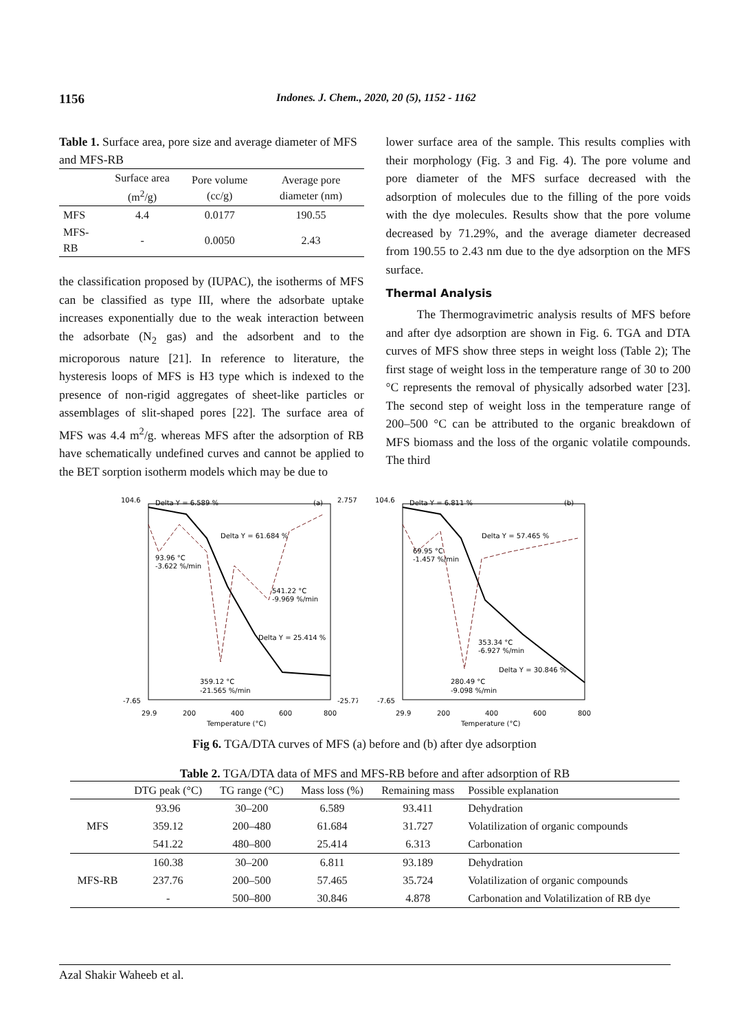1156
Indones. J. Chem., 2020, 20 (5), 1152 - 1162
Table 1. Surface area, pore size and average diameter of MFS and MFS-RB
| | Surface area (m<sup>2</sup>/g) | Pore volume (cc/g) | Average pore diameter (nm) |
| --- | --- | --- | --- |
| MFS | 4.4 | 0.0177 | 190.55 |
| MFS-RB | - | 0.0050 | 2.43 |
the classification proposed by (IUPAC), the isotherms of MFS can be classified as type III, where the adsorbate uptake increases exponentially due to the weak interaction between the adsorbate (N<sub>2</sub> gas) and the adsorbent and to the microporous nature [21]. In reference to literature, the hysteresis loops of MFS is H3 type which is indexed to the presence of non-rigid aggregates of sheet-like particles or assemblages of slit-shaped pores [22]. The surface area of MFS was 4.4 m<sup>2</sup>/g. whereas MFS after the adsorption of RB have schematically undefined curves and cannot be applied to the BET sorption isotherm models which may be due to
lower surface area of the sample. This results complies with their morphology (Fig. 3 and Fig. 4). The pore volume and pore diameter of the MFS surface decreased with the adsorption of molecules due to the filling of the pore voids with the dye molecules. Results show that the pore volume decreased by 71.29%, and the average diameter decreased from 190.55 to 2.43 nm due to the dye adsorption on the MFS surface.
Thermal Analysis
The Thermogravimetric analysis results of MFS before and after dye adsorption are shown in Fig. 6. TGA and DTA curves of MFS show three steps in weight loss (Table 2); The first stage of weight loss in the temperature range of 30 to 200 °C represents the removal of physically adsorbed water [23]. The second step of weight loss in the temperature range of 200–500 °C can be attributed to the organic breakdown of MFS biomass and the loss of the organic volatile compounds. The third
Delta Y = 6.589 %
Delta Y = 61.684 %
93.96 °C
-3.622 %/min
541.22 °C
-9.969 %/min
Delta Y = 25.414 %
359.12 °C
-21.565 %/min
(a)
104.6
-7.65
2.757
-25.77
29.9
200
400
600
800
Temperature (°C)
Delta Y = 6.811 %
Delta Y = 57.465 %
69.95 °C
-1.457 %/min
353.34 °C
-6.927 %/min
Delta Y = 30.846 %
280.49 °C
-9.098 %/min
(b)
104.6
-7.65
29.9
200
400
600
800
Temperature (°C)
Fig 6. TGA/DTA curves of MFS (a) before and (b) after dye adsorption
Table 2. TGA/DTA data of MFS and MFS-RB before and after adsorption of RB
| | DTG peak (°C) | TG range (°C) | Mass loss (%) | Remaining mass | Possible explanation |
| --- | --- | --- | --- | --- | --- |
| MFS | 93.96 | 30–200 | 6.589 | 93.411 | Dehydration |
| | 359.12 | 200–480 | 61.684 | 31.727 | Volatilization of organic compounds |
| | 541.22 | 480–800 | 25.414 | 6.313 | Carbonation |
| MFS-RB | 160.38 | 30–200 | 6.811 | 93.189 | Dehydration |
| | 237.76 | 200–500 | 57.465 | 35.724 | Volatilization of organic compounds |
| | - | 500–800 | 30.846 | 4.878 | Carbonation and Volatilization of RB dye |
Azal Shakir Waheeb et al.